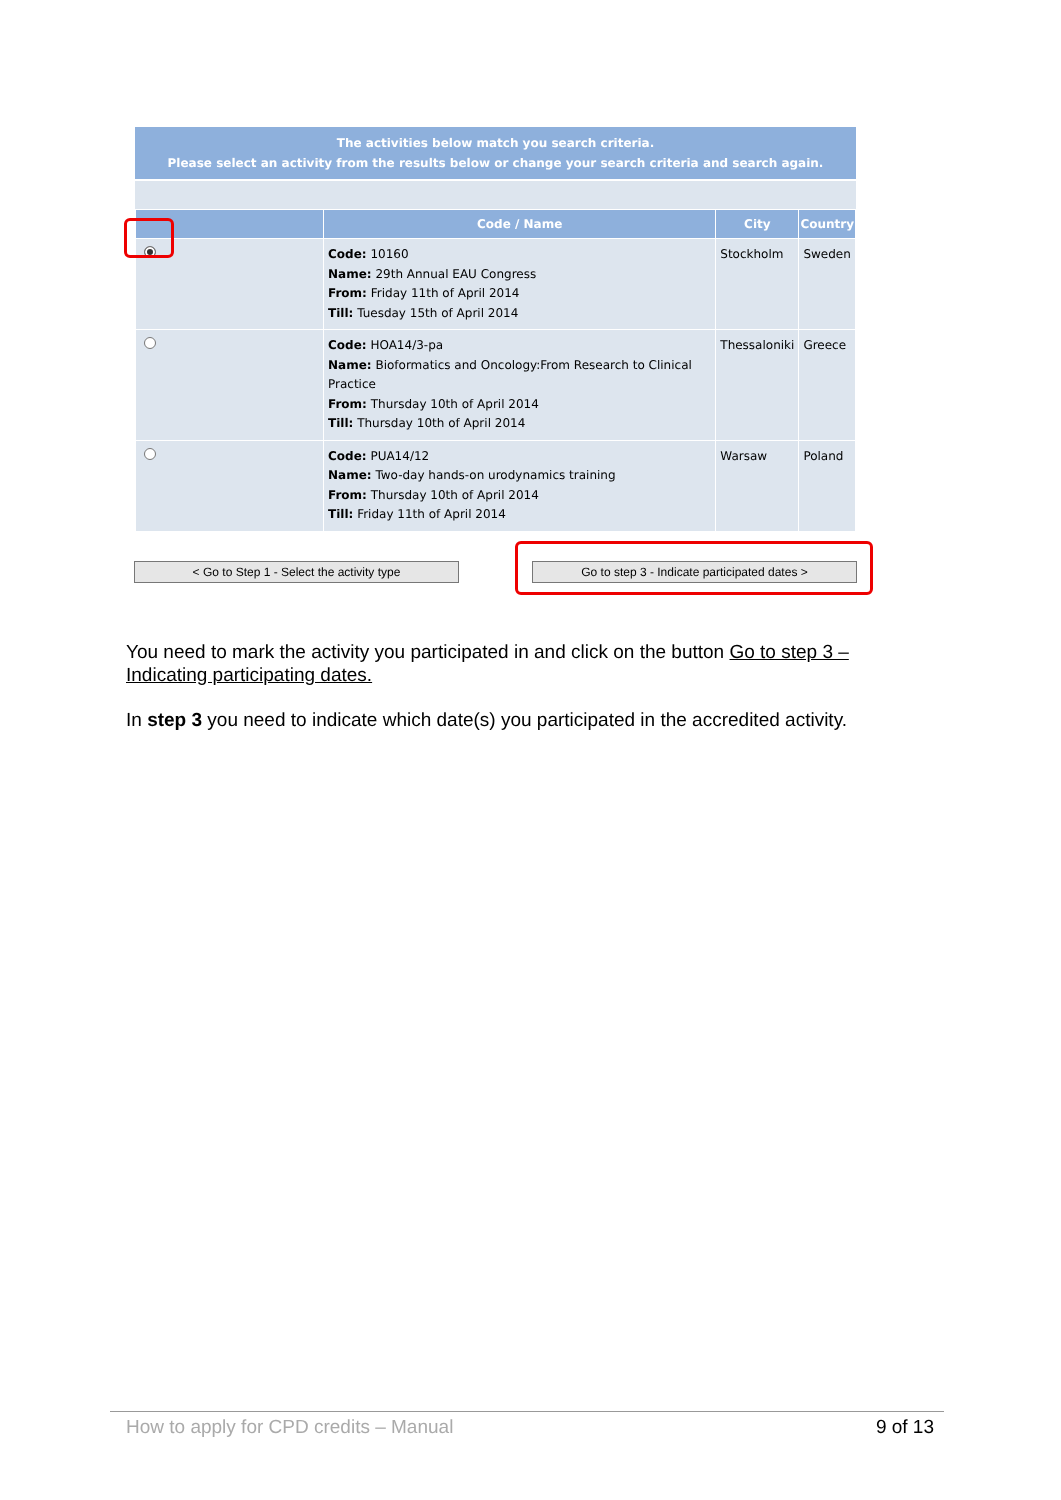The activities below match you search criteria.
Please select an activity from the results below or change your search criteria and search again.
| | Code / Name | City | Country |
| --- | --- | --- | --- |
| | Code: 10160 Name: 29th Annual EAU Congress From: Friday 11th of April 2014 Till: Tuesday 15th of April 2014 | Stockholm | Sweden |
| | Code: HOA14/3-pa Name: Bioformatics and Oncology:From Research to Clinical Practice From: Thursday 10th of April 2014 Till: Thursday 10th of April 2014 | Thessaloniki | Greece |
| | Code: PUA14/12 Name: Two-day hands-on urodynamics training From: Thursday 10th of April 2014 Till: Friday 11th of April 2014 | Warsaw | Poland |
< Go to Step 1 - Select the activity type Go to step 3 - Indicate participated dates >
You need to mark the activity you participated in and click on the button Go to step 3 – Indicating participating dates.
In step 3 you need to indicate which date(s) you participated in the accredited activity.
How to apply for CPD credits – Manual 9 of 13